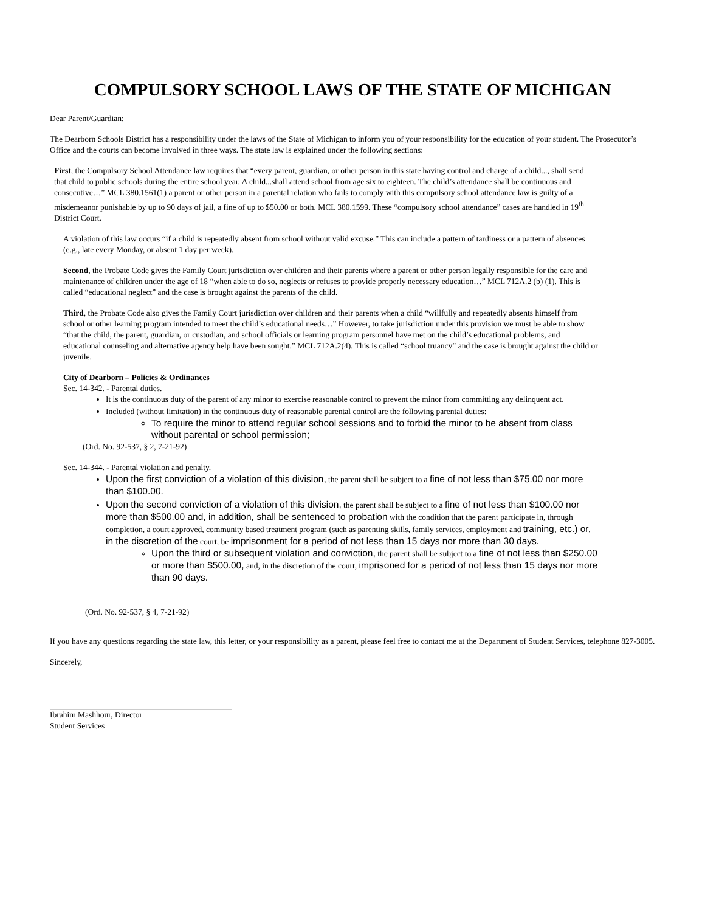COMPULSORY SCHOOL LAWS OF THE STATE OF MICHIGAN
Dear Parent/Guardian:
The Dearborn Schools District has a responsibility under the laws of the State of Michigan to inform you of your responsibility for the education of your student. The Prosecutor’s Office and the courts can become involved in three ways. The state law is explained under the following sections:
First, the Compulsory School Attendance law requires that “every parent, guardian, or other person in this state having control and charge of a child..., shall send that child to public schools during the entire school year. A child...shall attend school from age six to eighteen. The child’s attendance shall be continuous and consecutive…” MCL 380.1561(1) a parent or other person in a parental relation who fails to comply with this compulsory school attendance law is guilty of a misdemeanor punishable by up to 90 days of jail, a fine of up to $50.00 or both. MCL 380.1599. These “compulsory school attendance” cases are handled in 19<sup>th</sup> District Court.
A violation of this law occurs “if a child is repeatedly absent from school without valid excuse.” This can include a pattern of tardiness or a pattern of absences (e.g., late every Monday, or absent 1 day per week).
Second, the Probate Code gives the Family Court jurisdiction over children and their parents where a parent or other person legally responsible for the care and maintenance of children under the age of 18 “when able to do so, neglects or refuses to provide properly necessary education…” MCL 712A.2 (b) (1). This is called “educational neglect” and the case is brought against the parents of the child.
Third, the Probate Code also gives the Family Court jurisdiction over children and their parents when a child “willfully and repeatedly absents himself from school or other learning program intended to meet the child’s educational needs…” However, to take jurisdiction under this provision we must be able to show “that the child, the parent, guardian, or custodian, and school officials or learning program personnel have met on the child’s educational problems, and educational counseling and alternative agency help have been sought.” MCL 712A.2(4). This is called “school truancy” and the case is brought against the child or juvenile.
City of Dearborn – Policies & Ordinances
Sec. 14-342. - Parental duties.
It is the continuous duty of the parent of any minor to exercise reasonable control to prevent the minor from committing any delinquent act.
Included (without limitation) in the continuous duty of reasonable parental control are the following parental duties:
To require the minor to attend regular school sessions and to forbid the minor to be absent from class without parental or school permission;
(Ord. No. 92-537, § 2, 7-21-92)
Sec. 14-344. - Parental violation and penalty.
Upon the first conviction of a violation of this division, the parent shall be subject to a fine of not less than $75.00 nor more than $100.00.
Upon the second conviction of a violation of this division, the parent shall be subject to a fine of not less than $100.00 nor more than $500.00 and, in addition, shall be sentenced to probation with the condition that the parent participate in, through completion, a court approved, community based treatment program (such as parenting skills, family services, employment and training, etc.) or, in the discretion of the court, be imprisonment for a period of not less than 15 days nor more than 30 days.
Upon the third or subsequent violation and conviction, the parent shall be subject to a fine of not less than $250.00 or more than $500.00, and, in the discretion of the court, imprisoned for a period of not less than 15 days nor more than 90 days.
(Ord. No. 92-537, § 4, 7-21-92)
If you have any questions regarding the state law, this letter, or your responsibility as a parent, please feel free to contact me at the Department of Student Services, telephone 827-3005.
Sincerely,
Ibrahim Mashhour, Director
Student Services